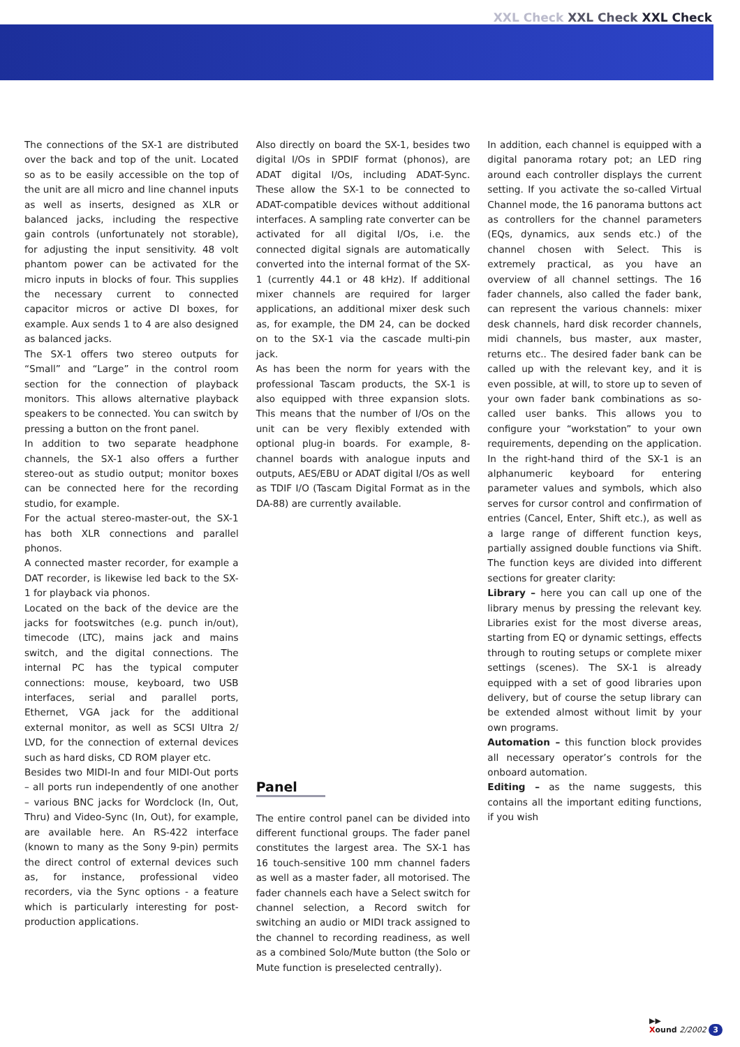XXL Check XXL Check XXL Check
The connections of the SX-1 are distributed over the back and top of the unit. Located so as to be easily accessible on the top of the unit are all micro and line channel inputs as well as inserts, designed as XLR or balanced jacks, including the respective gain controls (unfortunately not storable), for adjusting the input sensitivity. 48 volt phantom power can be activated for the micro inputs in blocks of four. This supplies the necessary current to connected capacitor micros or active DI boxes, for example. Aux sends 1 to 4 are also designed as balanced jacks.
The SX-1 offers two stereo outputs for “Small” and “Large” in the control room section for the connection of playback monitors. This allows alternative playback speakers to be connected. You can switch by pressing a button on the front panel.
In addition to two separate headphone channels, the SX-1 also offers a further stereo-out as studio output; monitor boxes can be connected here for the recording studio, for example.
For the actual stereo-master-out, the SX-1 has both XLR connections and parallel phonos.
A connected master recorder, for example a DAT recorder, is likewise led back to the SX-1 for playback via phonos.
Located on the back of the device are the jacks for footswitches (e.g. punch in/out), timecode (LTC), mains jack and mains switch, and the digital connections. The internal PC has the typical computer connections: mouse, keyboard, two USB interfaces, serial and parallel ports, Ethernet, VGA jack for the additional external monitor, as well as SCSI Ultra 2/ LVD, for the connection of external devices such as hard disks, CD ROM player etc.
Besides two MIDI-In and four MIDI-Out ports – all ports run independently of one another – various BNC jacks for Wordclock (In, Out, Thru) and Video-Sync (In, Out), for example, are available here. An RS-422 interface (known to many as the Sony 9-pin) permits the direct control of external devices such as, for instance, professional video recorders, via the Sync options - a feature which is particularly interesting for post-production applications.
Also directly on board the SX-1, besides two digital I/Os in SPDIF format (phonos), are ADAT digital I/Os, including ADAT-Sync. These allow the SX-1 to be connected to ADAT-compatible devices without additional interfaces. A sampling rate converter can be activated for all digital I/Os, i.e. the connected digital signals are automatically converted into the internal format of the SX-1 (currently 44.1 or 48 kHz). If additional mixer channels are required for larger applications, an additional mixer desk such as, for example, the DM 24, can be docked on to the SX-1 via the cascade multi-pin jack.
As has been the norm for years with the professional Tascam products, the SX-1 is also equipped with three expansion slots. This means that the number of I/Os on the unit can be very flexibly extended with optional plug-in boards. For example, 8-channel boards with analogue inputs and outputs, AES/EBU or ADAT digital I/Os as well as TDIF I/O (Tascam Digital Format as in the DA-88) are currently available.
Panel
The entire control panel can be divided into different functional groups. The fader panel constitutes the largest area. The SX-1 has 16 touch-sensitive 100 mm channel faders as well as a master fader, all motorised. The fader channels each have a Select switch for channel selection, a Record switch for switching an audio or MIDI track assigned to the channel to recording readiness, as well as a combined Solo/Mute button (the Solo or Mute function is preselected centrally).
In addition, each channel is equipped with a digital panorama rotary pot; an LED ring around each controller displays the current setting. If you activate the so-called Virtual Channel mode, the 16 panorama buttons act as controllers for the channel parameters (EQs, dynamics, aux sends etc.) of the channel chosen with Select. This is extremely practical, as you have an overview of all channel settings. The 16 fader channels, also called the fader bank, can represent the various channels: mixer desk channels, hard disk recorder channels, midi channels, bus master, aux master, returns etc.. The desired fader bank can be called up with the relevant key, and it is even possible, at will, to store up to seven of your own fader bank combinations as so-called user banks. This allows you to configure your “workstation” to your own requirements, depending on the application. In the right-hand third of the SX-1 is an alphanumeric keyboard for entering parameter values and symbols, which also serves for cursor control and confirmation of entries (Cancel, Enter, Shift etc.), as well as a large range of different function keys, partially assigned double functions via Shift. The function keys are divided into different sections for greater clarity:
Library – here you can call up one of the library menus by pressing the relevant key. Libraries exist for the most diverse areas, starting from EQ or dynamic settings, effects through to routing setups or complete mixer settings (scenes). The SX-1 is already equipped with a set of good libraries upon delivery, but of course the setup library can be extended almost without limit by your own programs.
Automation – this function block provides all necessary operator’s controls for the onboard automation.
Editing – as the name suggests, this contains all the important editing functions, if you wish
▶▶
Xound 2/2002 3